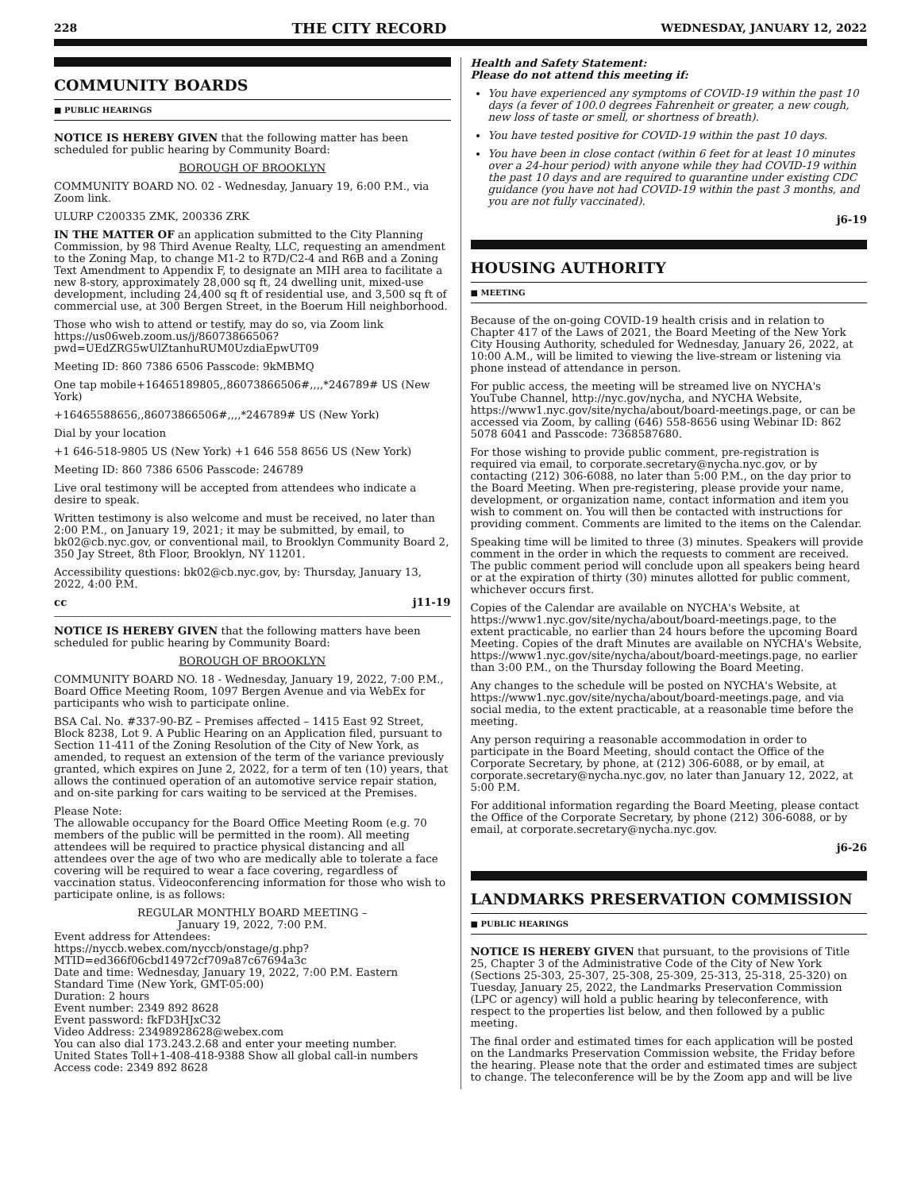228 THE CITY RECORD WEDNESDAY, JANUARY 12, 2022
COMMUNITY BOARDS
■ PUBLIC HEARINGS
NOTICE IS HEREBY GIVEN that the following matter has been scheduled for public hearing by Community Board:
BOROUGH OF BROOKLYN
COMMUNITY BOARD NO. 02 - Wednesday, January 19, 6:00 P.M., via Zoom link.
ULURP C200335 ZMK, 200336 ZRK
IN THE MATTER OF an application submitted to the City Planning Commission, by 98 Third Avenue Realty, LLC, requesting an amendment to the Zoning Map, to change M1-2 to R7D/C2-4 and R6B and a Zoning Text Amendment to Appendix F, to designate an MIH area to facilitate a new 8-story, approximately 28,000 sq ft, 24 dwelling unit, mixed-use development, including 24,400 sq ft of residential use, and 3,500 sq ft of commercial use, at 300 Bergen Street, in the Boerum Hill neighborhood.
Those who wish to attend or testify, may do so, via Zoom link https://us06web.zoom.us/j/86073866506?pwd=UEdZRG5wUlZtanhuRUM0UzdiaEpwUT09
Meeting ID: 860 7386 6506 Passcode: 9kMBMQ
One tap mobile+16465189805,,86073866506#,,,,*246789# US (New York)
+16465588656,,86073866506#,,,,*246789# US (New York)
Dial by your location
+1 646-518-9805 US (New York) +1 646 558 8656 US (New York)
Meeting ID: 860 7386 6506 Passcode: 246789
Live oral testimony will be accepted from attendees who indicate a desire to speak.
Written testimony is also welcome and must be received, no later than 2:00 P.M., on January 19, 2021; it may be submitted, by email, to bk02@cb.nyc.gov, or conventional mail, to Brooklyn Community Board 2, 350 Jay Street, 8th Floor, Brooklyn, NY 11201.
Accessibility questions: bk02@cb.nyc.gov, by: Thursday, January 13, 2022, 4:00 P.M.
cc j11-19
NOTICE IS HEREBY GIVEN that the following matters have been scheduled for public hearing by Community Board:
BOROUGH OF BROOKLYN
COMMUNITY BOARD NO. 18 - Wednesday, January 19, 2022, 7:00 P.M., Board Office Meeting Room, 1097 Bergen Avenue and via WebEx for participants who wish to participate online.
BSA Cal. No. #337-90-BZ – Premises affected – 1415 East 92 Street, Block 8238, Lot 9. A Public Hearing on an Application filed, pursuant to Section 11-411 of the Zoning Resolution of the City of New York, as amended, to request an extension of the term of the variance previously granted, which expires on June 2, 2022, for a term of ten (10) years, that allows the continued operation of an automotive service repair station, and on-site parking for cars waiting to be serviced at the Premises.
Please Note:
The allowable occupancy for the Board Office Meeting Room (e.g. 70 members of the public will be permitted in the room). All meeting attendees will be required to practice physical distancing and all attendees over the age of two who are medically able to tolerate a face covering will be required to wear a face covering, regardless of vaccination status. Videoconferencing information for those who wish to participate online, is as follows:
REGULAR MONTHLY BOARD MEETING –
January 19, 2022, 7:00 P.M.
Event address for Attendees:
https://nyccb.webex.com/nyccb/onstage/g.php?MTID=ed366f06cbd14972cf709a87c67694a3c
Date and time: Wednesday, January 19, 2022, 7:00 P.M. Eastern Standard Time (New York, GMT-05:00)
Duration: 2 hours
Event number: 2349 892 8628
Event password: fkFD3HJxC32
Video Address: 23498928628@webex.com
You can also dial 173.243.2.68 and enter your meeting number.
United States Toll+1-408-418-9388 Show all global call-in numbers
Access code: 2349 892 8628
Health and Safety Statement:
Please do not attend this meeting if:
You have experienced any symptoms of COVID-19 within the past 10 days (a fever of 100.0 degrees Fahrenheit or greater, a new cough, new loss of taste or smell, or shortness of breath).
You have tested positive for COVID-19 within the past 10 days.
You have been in close contact (within 6 feet for at least 10 minutes over a 24-hour period) with anyone while they had COVID-19 within the past 10 days and are required to quarantine under existing CDC guidance (you have not had COVID-19 within the past 3 months, and you are not fully vaccinated).
j6-19
HOUSING AUTHORITY
■ MEETING
Because of the on-going COVID-19 health crisis and in relation to Chapter 417 of the Laws of 2021, the Board Meeting of the New York City Housing Authority, scheduled for Wednesday, January 26, 2022, at 10:00 A.M., will be limited to viewing the live-stream or listening via phone instead of attendance in person.
For public access, the meeting will be streamed live on NYCHA's YouTube Channel, http://nyc.gov/nycha, and NYCHA Website, https://www1.nyc.gov/site/nycha/about/board-meetings.page, or can be accessed via Zoom, by calling (646) 558-8656 using Webinar ID: 862 5078 6041 and Passcode: 7368587680.
For those wishing to provide public comment, pre-registration is required via email, to corporate.secretary@nycha.nyc.gov, or by contacting (212) 306-6088, no later than 5:00 P.M., on the day prior to the Board Meeting. When pre-registering, please provide your name, development, or organization name, contact information and item you wish to comment on. You will then be contacted with instructions for providing comment. Comments are limited to the items on the Calendar.
Speaking time will be limited to three (3) minutes. Speakers will provide comment in the order in which the requests to comment are received. The public comment period will conclude upon all speakers being heard or at the expiration of thirty (30) minutes allotted for public comment, whichever occurs first.
Copies of the Calendar are available on NYCHA's Website, at https://www1.nyc.gov/site/nycha/about/board-meetings.page, to the extent practicable, no earlier than 24 hours before the upcoming Board Meeting. Copies of the draft Minutes are available on NYCHA's Website, https://www1.nyc.gov/site/nycha/about/board-meetings.page, no earlier than 3:00 P.M., on the Thursday following the Board Meeting.
Any changes to the schedule will be posted on NYCHA's Website, at https://www1.nyc.gov/site/nycha/about/board-meetings.page, and via social media, to the extent practicable, at a reasonable time before the meeting.
Any person requiring a reasonable accommodation in order to participate in the Board Meeting, should contact the Office of the Corporate Secretary, by phone, at (212) 306-6088, or by email, at corporate.secretary@nycha.nyc.gov, no later than January 12, 2022, at 5:00 P.M.
For additional information regarding the Board Meeting, please contact the Office of the Corporate Secretary, by phone (212) 306-6088, or by email, at corporate.secretary@nycha.nyc.gov.
j6-26
LANDMARKS PRESERVATION COMMISSION
■ PUBLIC HEARINGS
NOTICE IS HEREBY GIVEN that pursuant, to the provisions of Title 25, Chapter 3 of the Administrative Code of the City of New York (Sections 25-303, 25-307, 25-308, 25-309, 25-313, 25-318, 25-320) on Tuesday, January 25, 2022, the Landmarks Preservation Commission (LPC or agency) will hold a public hearing by teleconference, with respect to the properties list below, and then followed by a public meeting.
The final order and estimated times for each application will be posted on the Landmarks Preservation Commission website, the Friday before the hearing. Please note that the order and estimated times are subject to change. The teleconference will be by the Zoom app and will be live